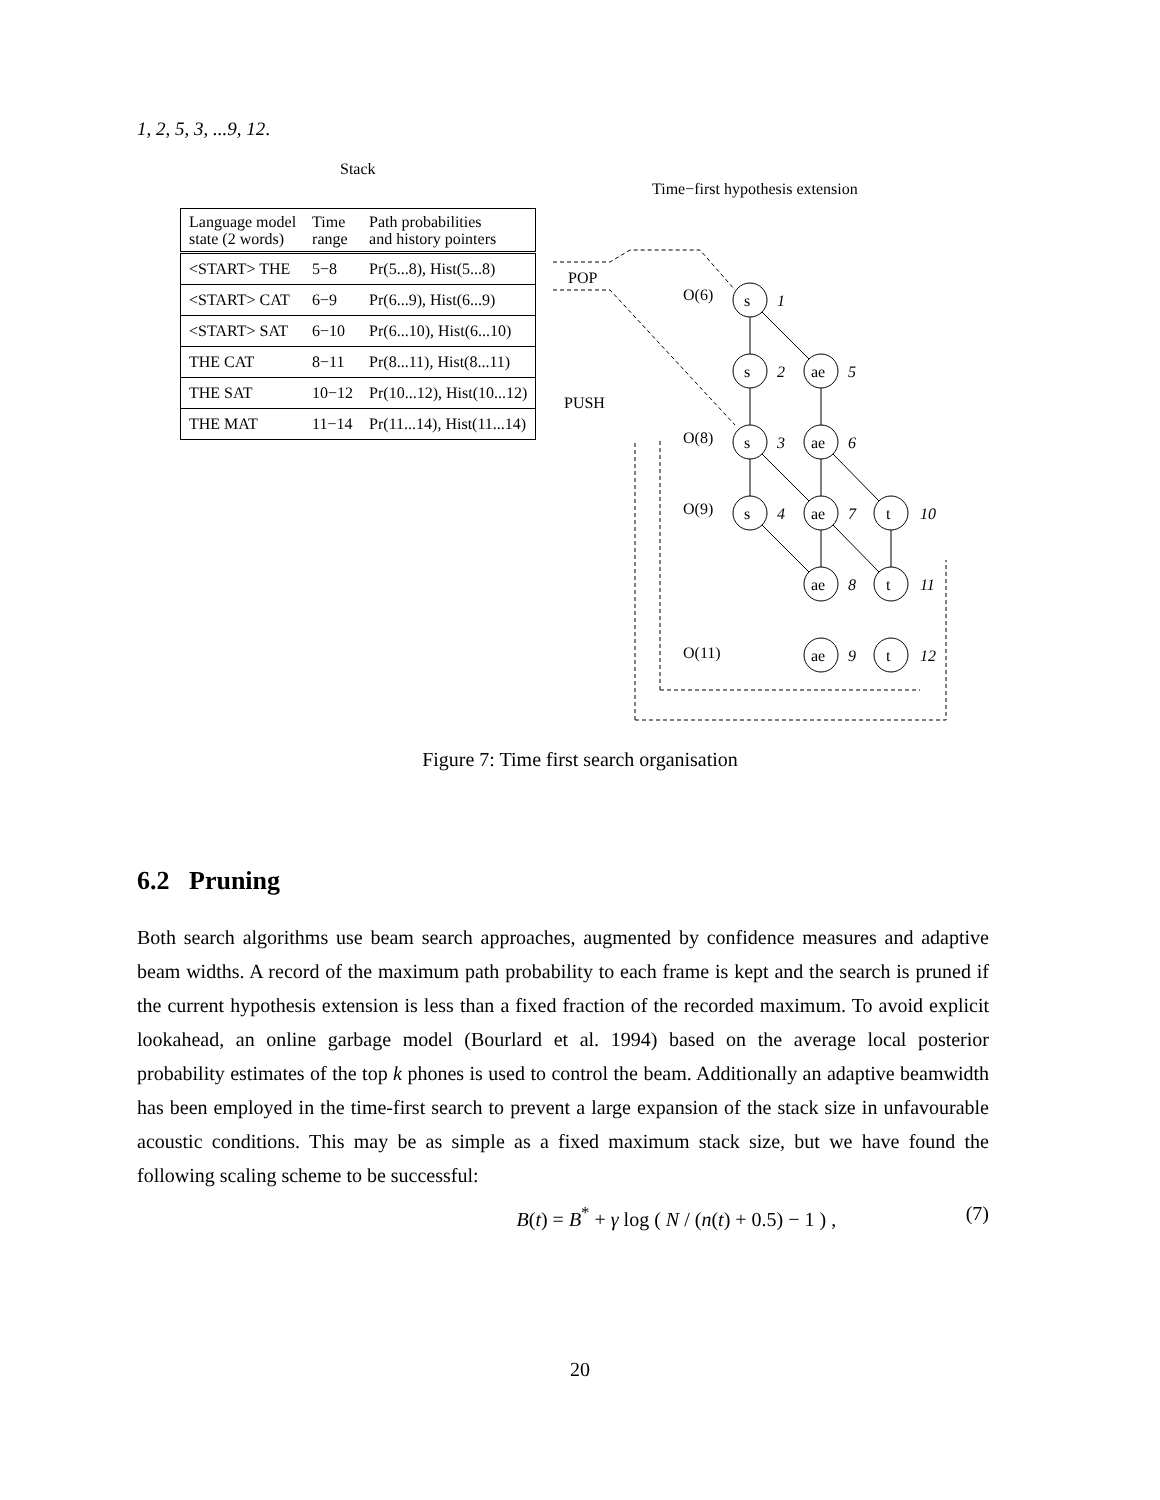1, 2, 5, 3, ...9, 12.
Stack
Time−first hypothesis extension
| Language model state (2 words) | Time range | Path probabilities and history pointers |
| --- | --- | --- |
| <START> THE | 5−8 | Pr(5...8), Hist(5...8) |
| <START> CAT | 6−9 | Pr(6...9), Hist(6...9) |
| <START> SAT | 6−10 | Pr(6...10), Hist(6...10) |
| THE CAT | 8−11 | Pr(8...11), Hist(8...11) |
| THE SAT | 10−12 | Pr(10...12), Hist(10...12) |
| THE MAT | 11−14 | Pr(11...14), Hist(11...14) |
POP
PUSH
O(6)
O(8)
O(9)
O(11)
s
s
ae
s
ae
s
ae
t
ae
t
ae
t
1
2
5
3
6
4
7
10
8
11
9
12
Figure 7: Time first search organisation
6.2 Pruning
Both search algorithms use beam search approaches, augmented by confidence measures and adaptive beam widths. A record of the maximum path probability to each frame is kept and the search is pruned if the current hypothesis extension is less than a fixed fraction of the recorded maximum. To avoid explicit lookahead, an online garbage model (Bourlard et al. 1994) based on the average local posterior probability estimates of the top k phones is used to control the beam. Additionally an adaptive beamwidth has been employed in the time-first search to prevent a large expansion of the stack size in unfavourable acoustic conditions. This may be as simple as a fixed maximum stack size, but we have found the following scaling scheme to be successful:
B(t) = B<sup>*</sup> + γ log ( N / (n(t) + 0.5) − 1 ) , (7)
20